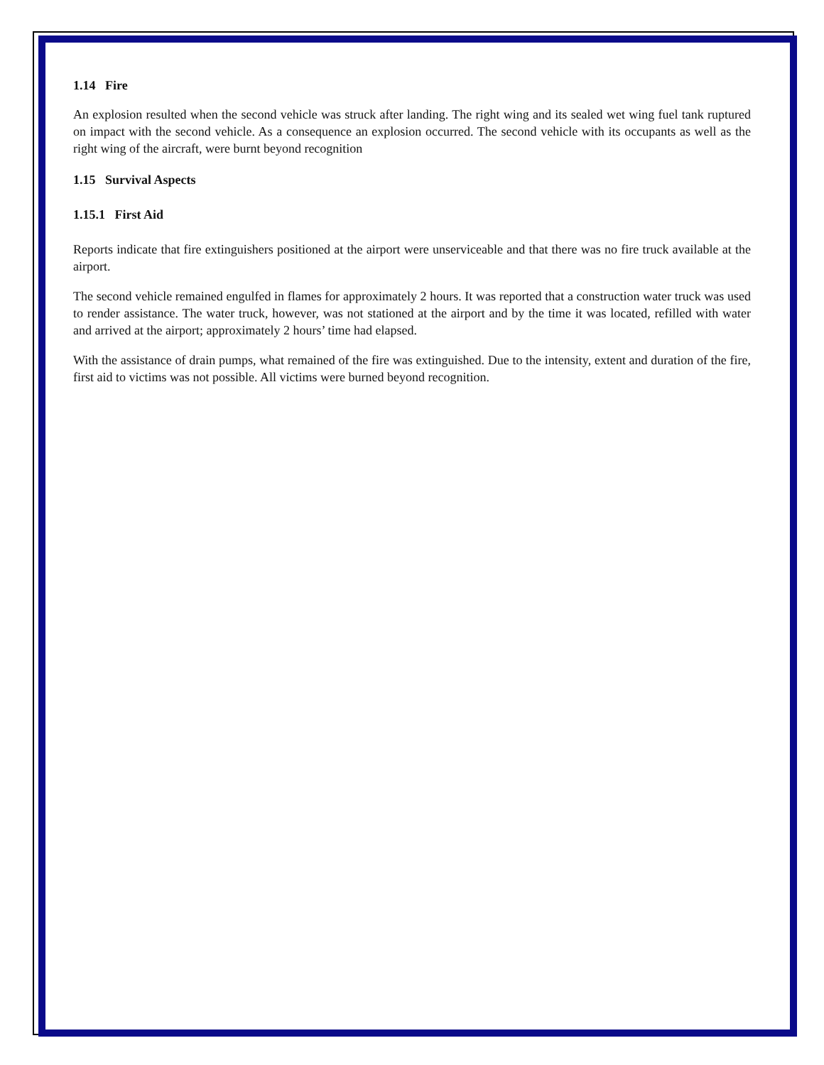1.14 Fire
An explosion resulted when the second vehicle was struck after landing. The right wing and its sealed wet wing fuel tank ruptured on impact with the second vehicle. As a consequence an explosion occurred. The second vehicle with its occupants as well as the right wing of the aircraft, were burnt beyond recognition
1.15 Survival Aspects
1.15.1 First Aid
Reports indicate that fire extinguishers positioned at the airport were unserviceable and that there was no fire truck available at the airport.
The second vehicle remained engulfed in flames for approximately 2 hours. It was reported that a construction water truck was used to render assistance. The water truck, however, was not stationed at the airport and by the time it was located, refilled with water and arrived at the airport; approximately 2 hours’ time had elapsed.
With the assistance of drain pumps, what remained of the fire was extinguished. Due to the intensity, extent and duration of the fire, first aid to victims was not possible. All victims were burned beyond recognition.